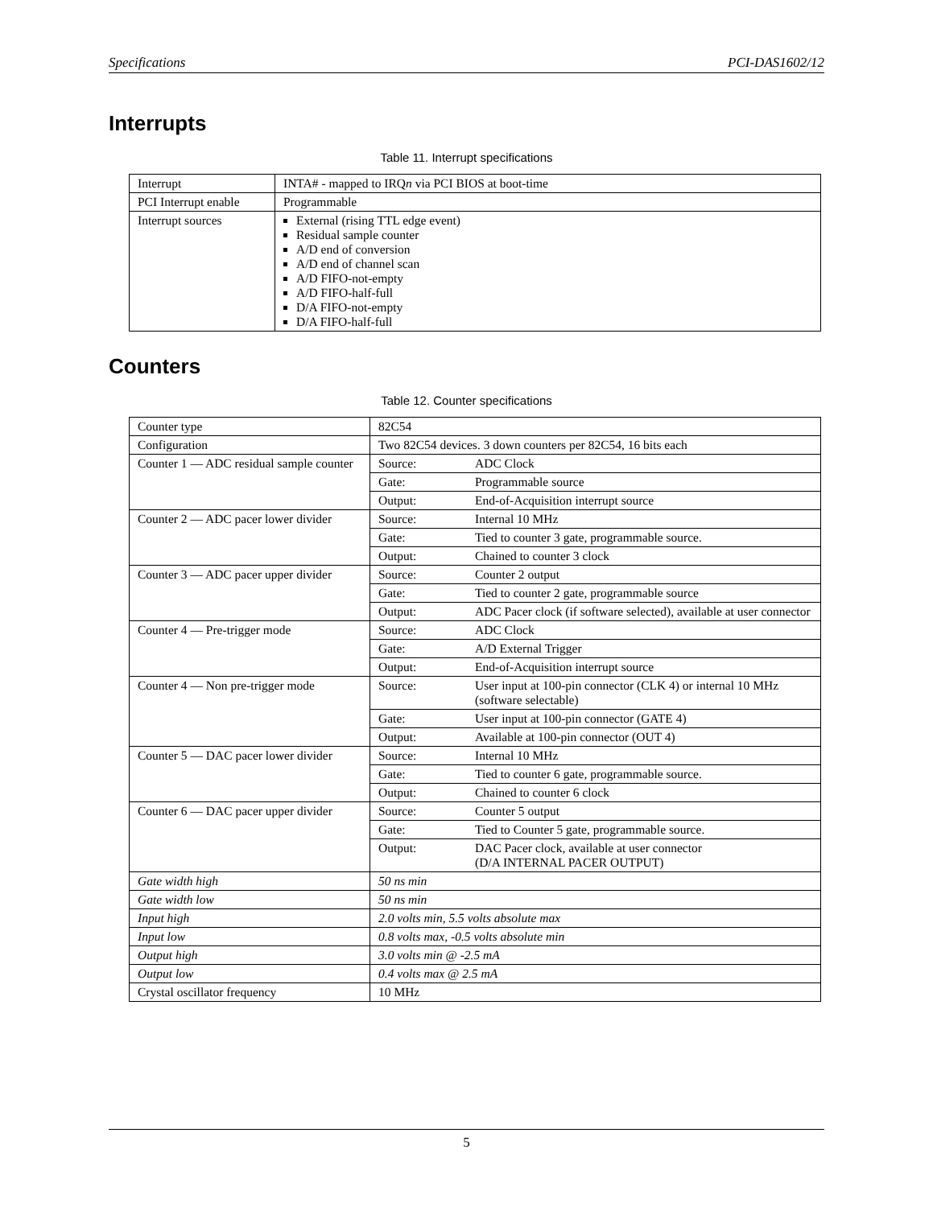Specifications PCI-DAS1602/12
Interrupts
Table 11. Interrupt specifications
| Interrupt | INTA# - mapped to IRQ n via PCI BIOS at boot-time |
| PCI Interrupt enable | Programmable |
| Interrupt sources | External (rising TTL edge event) Residual sample counter A/D end of conversion A/D end of channel scan A/D FIFO-not-empty A/D FIFO-half-full D/A FIFO-not-empty D/A FIFO-half-full |
Counters
Table 12. Counter specifications
| Counter type | 82C54 | |
| Configuration | Two 82C54 devices. 3 down counters per 82C54, 16 bits each | |
| Counter 1 — ADC residual sample counter | Source: | ADC Clock |
| | Gate: | Programmable source |
| | Output: | End-of-Acquisition interrupt source |
| Counter 2 — ADC pacer lower divider | Source: | Internal 10 MHz |
| | Gate: | Tied to counter 3 gate, programmable source. |
| | Output: | Chained to counter 3 clock |
| Counter 3 — ADC pacer upper divider | Source: | Counter 2 output |
| | Gate: | Tied to counter 2 gate, programmable source |
| | Output: | ADC Pacer clock (if software selected), available at user connector |
| Counter 4 — Pre-trigger mode | Source: | ADC Clock |
| | Gate: | A/D External Trigger |
| | Output: | End-of-Acquisition interrupt source |
| Counter 4 — Non pre-trigger mode | Source: | User input at 100-pin connector (CLK 4) or internal 10 MHz (software selectable) |
| | Gate: | User input at 100-pin connector (GATE 4) |
| | Output: | Available at 100-pin connector (OUT 4) |
| Counter 5 — DAC pacer lower divider | Source: | Internal 10 MHz |
| | Gate: | Tied to counter 6 gate, programmable source. |
| | Output: | Chained to counter 6 clock |
| Counter 6 — DAC pacer upper divider | Source: | Counter 5 output |
| | Gate: | Tied to Counter 5 gate, programmable source. |
| | Output: | DAC Pacer clock, available at user connector (D/A INTERNAL PACER OUTPUT) |
| Gate width high | 50 ns min | |
| Gate width low | 50 ns min | |
| Input high | 2.0 volts min, 5.5 volts absolute max | |
| Input low | 0.8 volts max, -0.5 volts absolute min | |
| Output high | 3.0 volts min @ -2.5 mA | |
| Output low | 0.4 volts max @ 2.5 mA | |
| Crystal oscillator frequency | 10 MHz | |
5